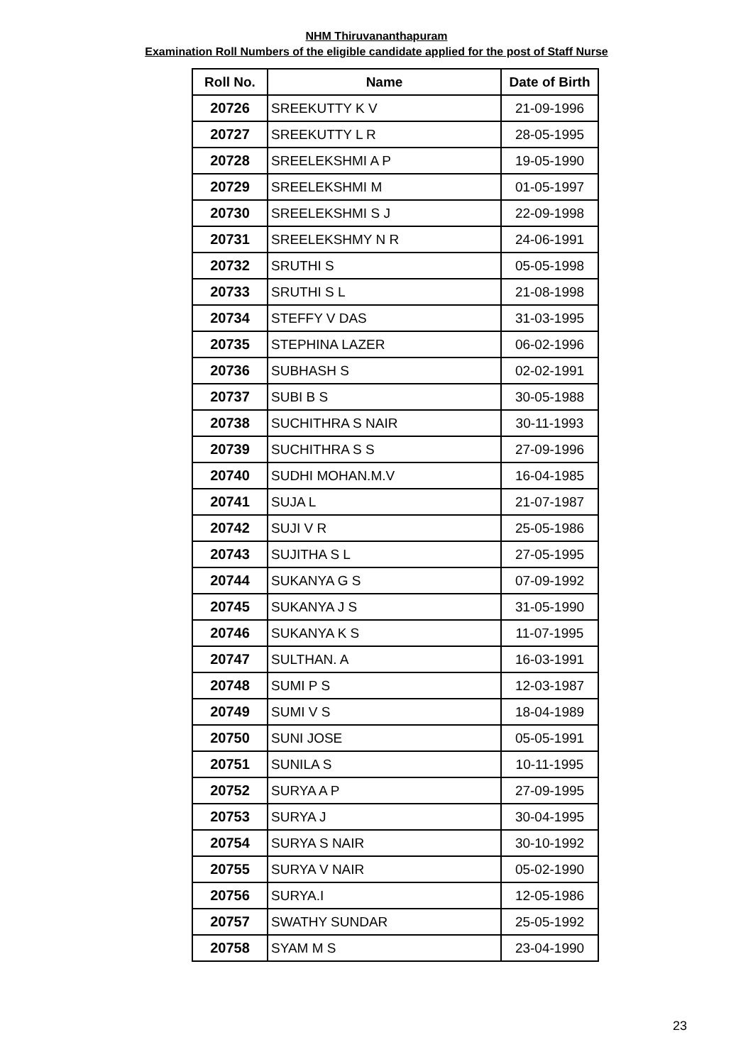NHM Thiruvananthapuram
Examination Roll Numbers of the eligible candidate applied for the post of Staff Nurse
| Roll No. | Name | Date of Birth |
| --- | --- | --- |
| 20726 | SREEKUTTY K V | 21-09-1996 |
| 20727 | SREEKUTTY L R | 28-05-1995 |
| 20728 | SREELEKSHMI A P | 19-05-1990 |
| 20729 | SREELEKSHMI M | 01-05-1997 |
| 20730 | SREELEKSHMI S J | 22-09-1998 |
| 20731 | SREELEKSHMY N R | 24-06-1991 |
| 20732 | SRUTHI S | 05-05-1998 |
| 20733 | SRUTHI S L | 21-08-1998 |
| 20734 | STEFFY V DAS | 31-03-1995 |
| 20735 | STEPHINA LAZER | 06-02-1996 |
| 20736 | SUBHASH S | 02-02-1991 |
| 20737 | SUBI B S | 30-05-1988 |
| 20738 | SUCHITHRA S NAIR | 30-11-1993 |
| 20739 | SUCHITHRA S S | 27-09-1996 |
| 20740 | SUDHI MOHAN.M.V | 16-04-1985 |
| 20741 | SUJA L | 21-07-1987 |
| 20742 | SUJI V R | 25-05-1986 |
| 20743 | SUJITHA S L | 27-05-1995 |
| 20744 | SUKANYA G S | 07-09-1992 |
| 20745 | SUKANYA J S | 31-05-1990 |
| 20746 | SUKANYA K S | 11-07-1995 |
| 20747 | SULTHAN. A | 16-03-1991 |
| 20748 | SUMI P S | 12-03-1987 |
| 20749 | SUMI V S | 18-04-1989 |
| 20750 | SUNI JOSE | 05-05-1991 |
| 20751 | SUNILA S | 10-11-1995 |
| 20752 | SURYA A P | 27-09-1995 |
| 20753 | SURYA J | 30-04-1995 |
| 20754 | SURYA S NAIR | 30-10-1992 |
| 20755 | SURYA V NAIR | 05-02-1990 |
| 20756 | SURYA.I | 12-05-1986 |
| 20757 | SWATHY SUNDAR | 25-05-1992 |
| 20758 | SYAM M S | 23-04-1990 |
23